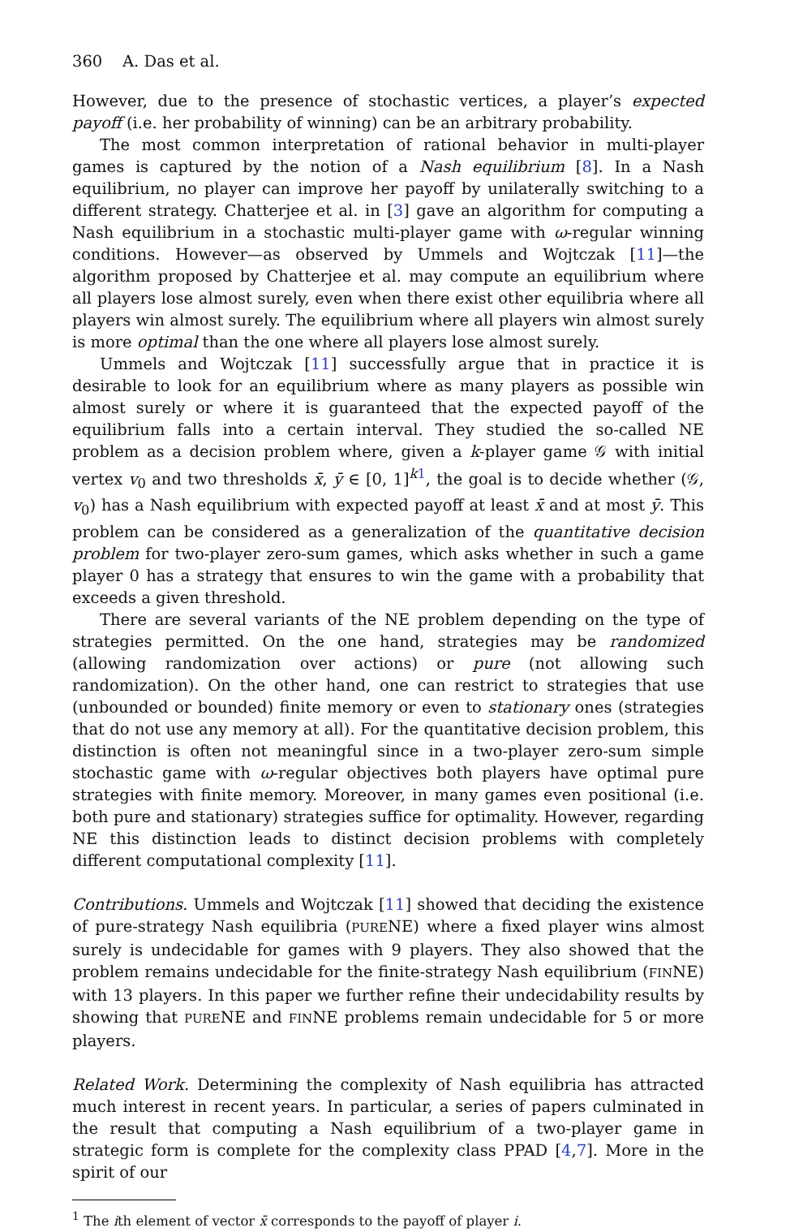360 A. Das et al.
However, due to the presence of stochastic vertices, a player’s expected payoff (i.e. her probability of winning) can be an arbitrary probability.
The most common interpretation of rational behavior in multi-player games is captured by the notion of a Nash equilibrium [8]. In a Nash equilibrium, no player can improve her payoff by unilaterally switching to a different strategy. Chatterjee et al. in [3] gave an algorithm for computing a Nash equilibrium in a stochastic multi-player game with ω-regular winning conditions. However—as observed by Ummels and Wojtczak [11]—the algorithm proposed by Chatterjee et al. may compute an equilibrium where all players lose almost surely, even when there exist other equilibria where all players win almost surely. The equilibrium where all players win almost surely is more optimal than the one where all players lose almost surely.
Ummels and Wojtczak [11] successfully argue that in practice it is desirable to look for an equilibrium where as many players as possible win almost surely or where it is guaranteed that the expected payoff of the equilibrium falls into a certain interval. They studied the so-called NE problem as a decision problem where, given a k-player game 𝒢 with initial vertex v<sub>0</sub> and two thresholds x̄, ȳ ∈ [0, 1]<sup>k 1</sup>, the goal is to decide whether (𝒢, v<sub>0</sub>) has a Nash equilibrium with expected payoff at least x̄ and at most ȳ. This problem can be considered as a generalization of the quantitative decision problem for two-player zero-sum games, which asks whether in such a game player 0 has a strategy that ensures to win the game with a probability that exceeds a given threshold.
There are several variants of the NE problem depending on the type of strategies permitted. On the one hand, strategies may be randomized (allowing randomization over actions) or pure (not allowing such randomization). On the other hand, one can restrict to strategies that use (unbounded or bounded) finite memory or even to stationary ones (strategies that do not use any memory at all). For the quantitative decision problem, this distinction is often not meaningful since in a two-player zero-sum simple stochastic game with ω-regular objectives both players have optimal pure strategies with finite memory. Moreover, in many games even positional (i.e. both pure and stationary) strategies suffice for optimality. However, regarding NE this distinction leads to distinct decision problems with completely different computational complexity [11].
Contributions. Ummels and Wojtczak [11] showed that deciding the existence of pure-strategy Nash equilibria (PURENE) where a fixed player wins almost surely is undecidable for games with 9 players. They also showed that the problem remains undecidable for the finite-strategy Nash equilibrium (FINNE) with 13 players. In this paper we further refine their undecidability results by showing that PURENE and FINNE problems remain undecidable for 5 or more players.
Related Work. Determining the complexity of Nash equilibria has attracted much interest in recent years. In particular, a series of papers culminated in the result that computing a Nash equilibrium of a two-player game in strategic form is complete for the complexity class PPAD [4,7]. More in the spirit of our
<sup>1</sup> The ith element of vector x̄ corresponds to the payoff of player i.